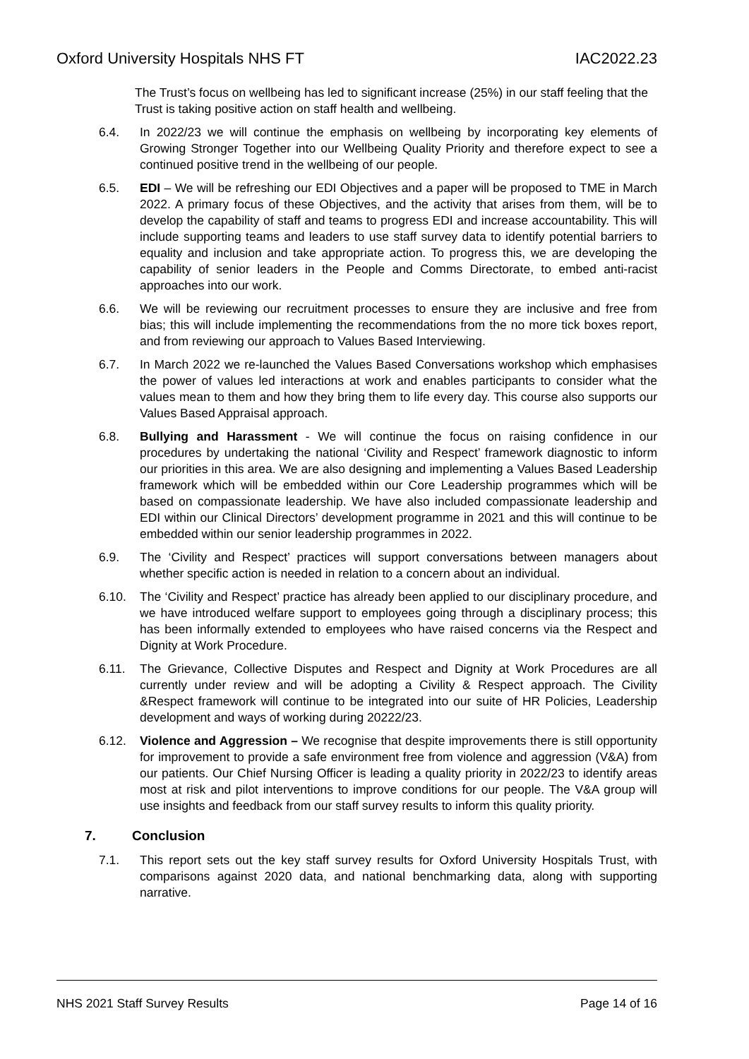Oxford University Hospitals NHS FT IAC2022.23
The Trust’s focus on wellbeing has led to significant increase (25%) in our staff feeling that the Trust is taking positive action on staff health and wellbeing.
6.4. In 2022/23 we will continue the emphasis on wellbeing by incorporating key elements of Growing Stronger Together into our Wellbeing Quality Priority and therefore expect to see a continued positive trend in the wellbeing of our people.
6.5. EDI – We will be refreshing our EDI Objectives and a paper will be proposed to TME in March 2022. A primary focus of these Objectives, and the activity that arises from them, will be to develop the capability of staff and teams to progress EDI and increase accountability. This will include supporting teams and leaders to use staff survey data to identify potential barriers to equality and inclusion and take appropriate action. To progress this, we are developing the capability of senior leaders in the People and Comms Directorate, to embed anti-racist approaches into our work.
6.6. We will be reviewing our recruitment processes to ensure they are inclusive and free from bias; this will include implementing the recommendations from the no more tick boxes report, and from reviewing our approach to Values Based Interviewing.
6.7. In March 2022 we re-launched the Values Based Conversations workshop which emphasises the power of values led interactions at work and enables participants to consider what the values mean to them and how they bring them to life every day. This course also supports our Values Based Appraisal approach.
6.8. Bullying and Harassment - We will continue the focus on raising confidence in our procedures by undertaking the national ‘Civility and Respect’ framework diagnostic to inform our priorities in this area. We are also designing and implementing a Values Based Leadership framework which will be embedded within our Core Leadership programmes which will be based on compassionate leadership. We have also included compassionate leadership and EDI within our Clinical Directors’ development programme in 2021 and this will continue to be embedded within our senior leadership programmes in 2022.
6.9. The ‘Civility and Respect’ practices will support conversations between managers about whether specific action is needed in relation to a concern about an individual.
6.10. The ‘Civility and Respect’ practice has already been applied to our disciplinary procedure, and we have introduced welfare support to employees going through a disciplinary process; this has been informally extended to employees who have raised concerns via the Respect and Dignity at Work Procedure.
6.11. The Grievance, Collective Disputes and Respect and Dignity at Work Procedures are all currently under review and will be adopting a Civility & Respect approach. The Civility &Respect framework will continue to be integrated into our suite of HR Policies, Leadership development and ways of working during 20222/23.
6.12. Violence and Aggression – We recognise that despite improvements there is still opportunity for improvement to provide a safe environment free from violence and aggression (V&A) from our patients. Our Chief Nursing Officer is leading a quality priority in 2022/23 to identify areas most at risk and pilot interventions to improve conditions for our people. The V&A group will use insights and feedback from our staff survey results to inform this quality priority.
7. Conclusion
7.1. This report sets out the key staff survey results for Oxford University Hospitals Trust, with comparisons against 2020 data, and national benchmarking data, along with supporting narrative.
NHS 2021 Staff Survey Results Page 14 of 16